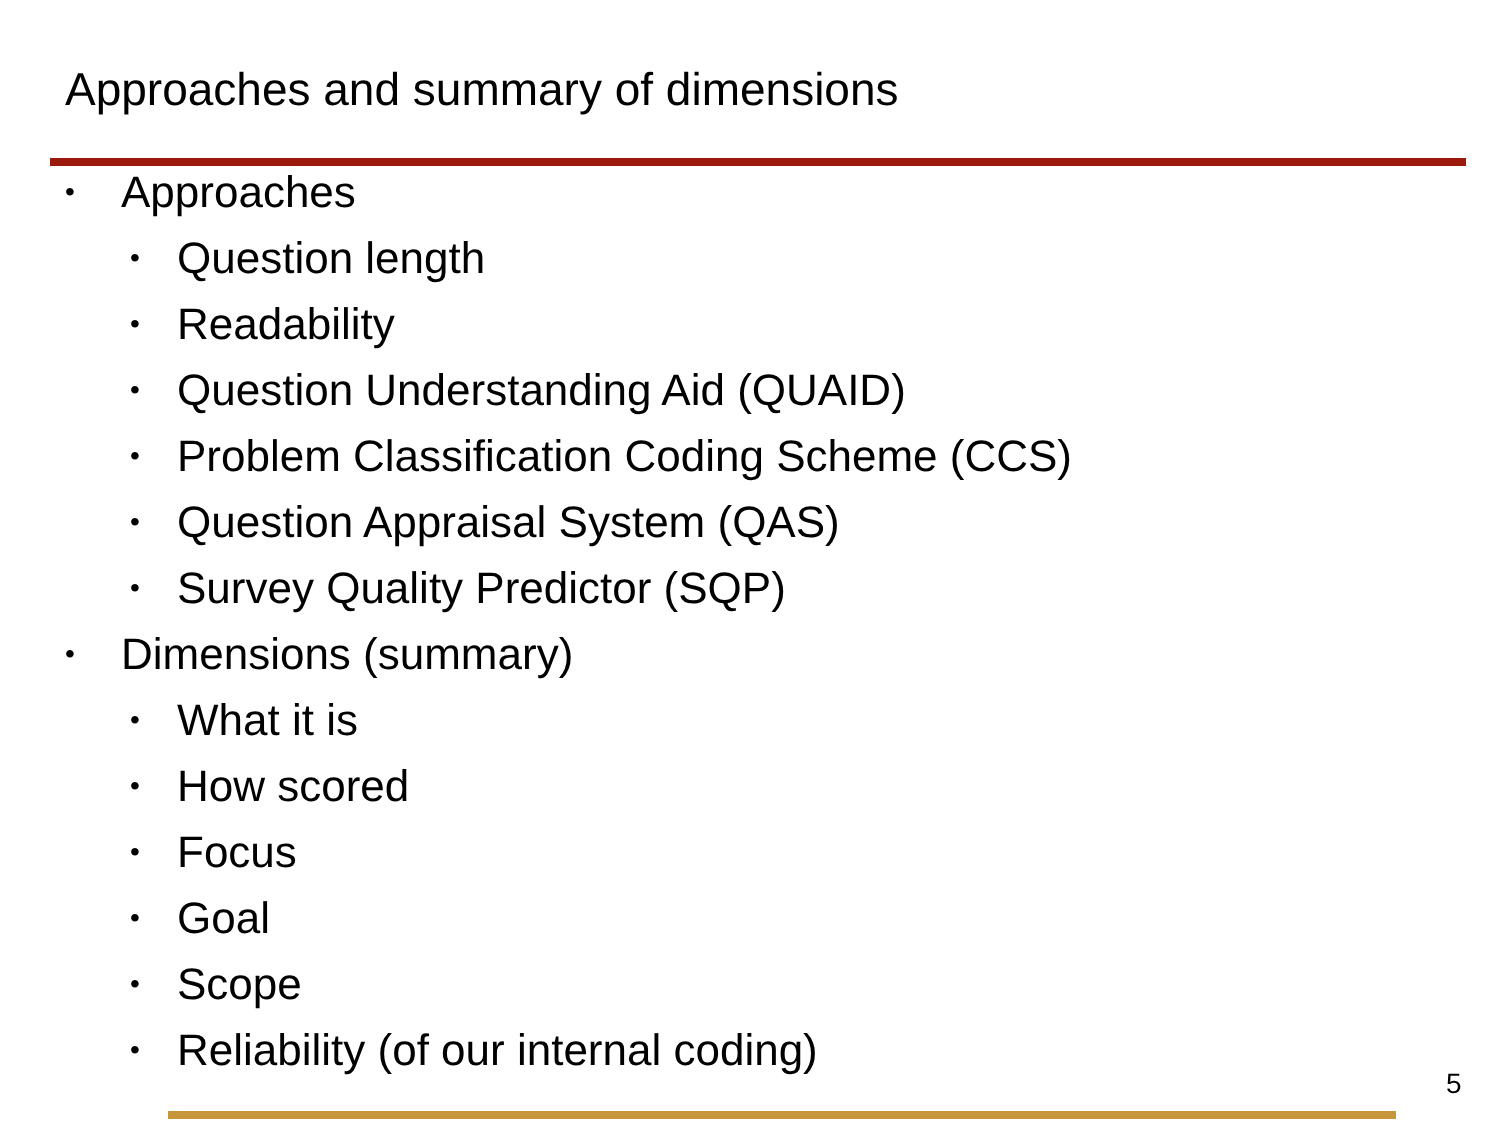Approaches and summary of dimensions
• Approaches
• Question length
• Readability
• Question Understanding Aid (QUAID)
• Problem Classification Coding Scheme (CCS)
• Question Appraisal System (QAS)
• Survey Quality Predictor (SQP)
• Dimensions (summary)
• What it is
• How scored
• Focus
• Goal
• Scope
• Reliability (of our internal coding)
5